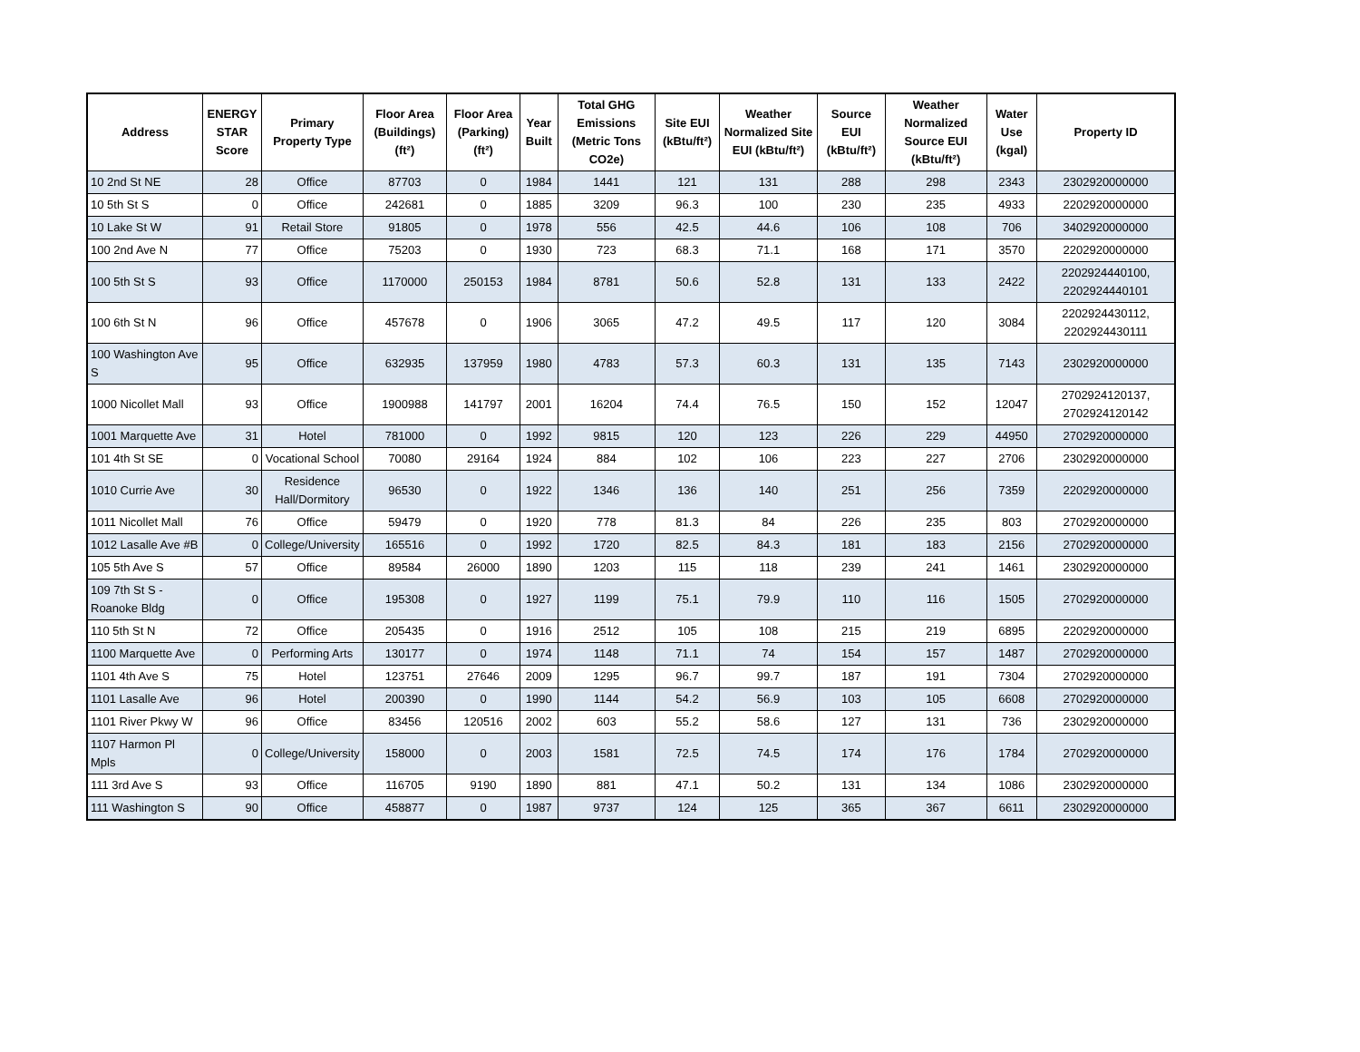| Address | ENERGY STAR Score | Primary Property Type | Floor Area (Buildings) (ft²) | Floor Area (Parking) (ft²) | Year Built | Total GHG Emissions (Metric Tons CO2e) | Site EUI (kBtu/ft²) | Weather Normalized Site EUI (kBtu/ft²) | Source EUI (kBtu/ft²) | Weather Normalized Source EUI (kBtu/ft²) | Water Use (kgal) | Property ID |
| --- | --- | --- | --- | --- | --- | --- | --- | --- | --- | --- | --- | --- |
| 10 2nd St NE | 28 | Office | 87703 | 0 | 1984 | 1441 | 121 | 131 | 288 | 298 | 2343 | 2302920000000 |
| 10 5th St S | 0 | Office | 242681 | 0 | 1885 | 3209 | 96.3 | 100 | 230 | 235 | 4933 | 2202920000000 |
| 10 Lake St W | 91 | Retail Store | 91805 | 0 | 1978 | 556 | 42.5 | 44.6 | 106 | 108 | 706 | 3402920000000 |
| 100 2nd Ave N | 77 | Office | 75203 | 0 | 1930 | 723 | 68.3 | 71.1 | 168 | 171 | 3570 | 2202920000000 |
| 100 5th St S | 93 | Office | 1170000 | 250153 | 1984 | 8781 | 50.6 | 52.8 | 131 | 133 | 2422 | 2202924440100, 2202924440101 |
| 100 6th St N | 96 | Office | 457678 | 0 | 1906 | 3065 | 47.2 | 49.5 | 117 | 120 | 3084 | 2202924430112, 2202924430111 |
| 100 Washington Ave S | 95 | Office | 632935 | 137959 | 1980 | 4783 | 57.3 | 60.3 | 131 | 135 | 7143 | 2302920000000 |
| 1000 Nicollet Mall | 93 | Office | 1900988 | 141797 | 2001 | 16204 | 74.4 | 76.5 | 150 | 152 | 12047 | 2702924120137, 2702924120142 |
| 1001 Marquette Ave | 31 | Hotel | 781000 | 0 | 1992 | 9815 | 120 | 123 | 226 | 229 | 44950 | 2702920000000 |
| 101 4th St SE | 0 | Vocational School | 70080 | 29164 | 1924 | 884 | 102 | 106 | 223 | 227 | 2706 | 2302920000000 |
| 1010 Currie Ave | 30 | Residence Hall/Dormitory | 96530 | 0 | 1922 | 1346 | 136 | 140 | 251 | 256 | 7359 | 2202920000000 |
| 1011 Nicollet Mall | 76 | Office | 59479 | 0 | 1920 | 778 | 81.3 | 84 | 226 | 235 | 803 | 2702920000000 |
| 1012 Lasalle Ave #B | 0 | College/University | 165516 | 0 | 1992 | 1720 | 82.5 | 84.3 | 181 | 183 | 2156 | 2702920000000 |
| 105 5th Ave S | 57 | Office | 89584 | 26000 | 1890 | 1203 | 115 | 118 | 239 | 241 | 1461 | 2302920000000 |
| 109 7th St S - Roanoke Bldg | 0 | Office | 195308 | 0 | 1927 | 1199 | 75.1 | 79.9 | 110 | 116 | 1505 | 2702920000000 |
| 110 5th St N | 72 | Office | 205435 | 0 | 1916 | 2512 | 105 | 108 | 215 | 219 | 6895 | 2202920000000 |
| 1100 Marquette Ave | 0 | Performing Arts | 130177 | 0 | 1974 | 1148 | 71.1 | 74 | 154 | 157 | 1487 | 2702920000000 |
| 1101 4th Ave S | 75 | Hotel | 123751 | 27646 | 2009 | 1295 | 96.7 | 99.7 | 187 | 191 | 7304 | 2702920000000 |
| 1101 Lasalle Ave | 96 | Hotel | 200390 | 0 | 1990 | 1144 | 54.2 | 56.9 | 103 | 105 | 6608 | 2702920000000 |
| 1101 River Pkwy W | 96 | Office | 83456 | 120516 | 2002 | 603 | 55.2 | 58.6 | 127 | 131 | 736 | 2302920000000 |
| 1107 Harmon Pl Mpls | 0 | College/University | 158000 | 0 | 2003 | 1581 | 72.5 | 74.5 | 174 | 176 | 1784 | 2702920000000 |
| 111 3rd Ave S | 93 | Office | 116705 | 9190 | 1890 | 881 | 47.1 | 50.2 | 131 | 134 | 1086 | 2302920000000 |
| 111 Washington S | 90 | Office | 458877 | 0 | 1987 | 9737 | 124 | 125 | 365 | 367 | 6611 | 2302920000000 |